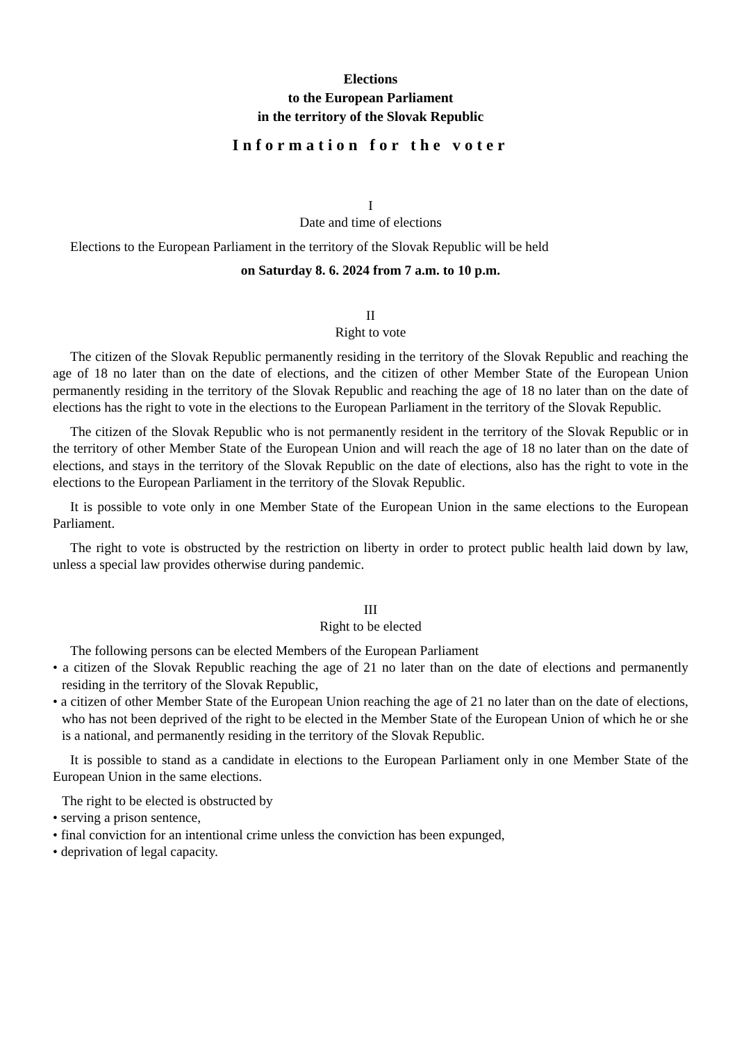Elections
to the European Parliament
in the territory of the Slovak Republic
Information for the voter
I
Date and time of elections
Elections to the European Parliament in the territory of the Slovak Republic will be held
on Saturday 8. 6. 2024 from 7 a.m. to 10 p.m.
II
Right to vote
The citizen of the Slovak Republic permanently residing in the territory of the Slovak Republic and reaching the age of 18 no later than on the date of elections, and the citizen of other Member State of the European Union permanently residing in the territory of the Slovak Republic and reaching the age of 18 no later than on the date of elections has the right to vote in the elections to the European Parliament in the territory of the Slovak Republic.
The citizen of the Slovak Republic who is not permanently resident in the territory of the Slovak Republic or in the territory of other Member State of the European Union and will reach the age of 18 no later than on the date of elections, and stays in the territory of the Slovak Republic on the date of elections, also has the right to vote in the elections to the European Parliament in the territory of the Slovak Republic.
It is possible to vote only in one Member State of the European Union in the same elections to the European Parliament.
The right to vote is obstructed by the restriction on liberty in order to protect public health laid down by law, unless a special law provides otherwise during pandemic.
III
Right to be elected
The following persons can be elected Members of the European Parliament
• a citizen of the Slovak Republic reaching the age of 21 no later than on the date of elections and permanently residing in the territory of the Slovak Republic,
• a citizen of other Member State of the European Union reaching the age of 21 no later than on the date of elections, who has not been deprived of the right to be elected in the Member State of the European Union of which he or she is a national, and permanently residing in the territory of the Slovak Republic.
It is possible to stand as a candidate in elections to the European Parliament only in one Member State of the European Union in the same elections.
The right to be elected is obstructed by
• serving a prison sentence,
• final conviction for an intentional crime unless the conviction has been expunged,
• deprivation of legal capacity.